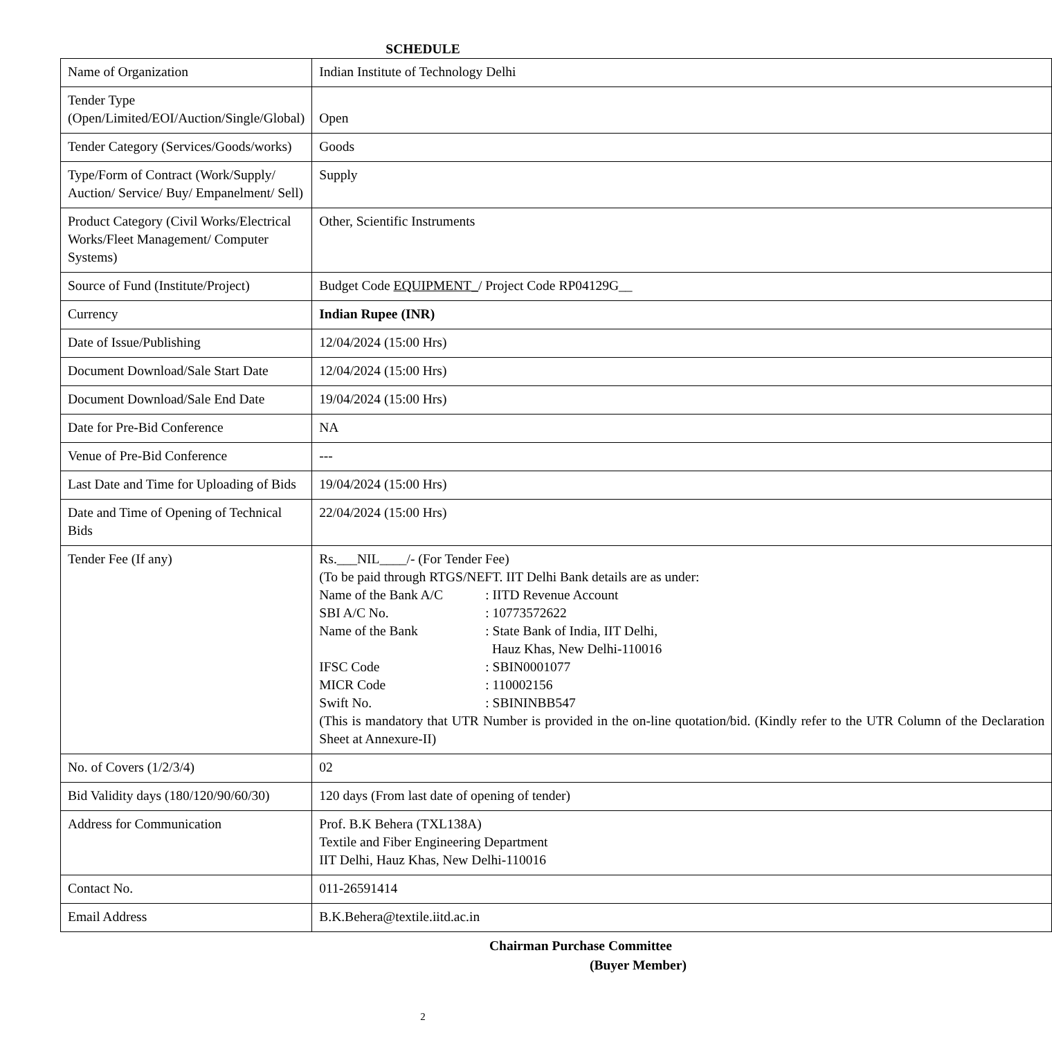SCHEDULE
| Name of Organization | Indian Institute of Technology Delhi |
| Tender Type (Open/Limited/EOI/Auction/Single/Global) | Open |
| Tender Category (Services/Goods/works) | Goods |
| Type/Form of Contract (Work/Supply/ Auction/ Service/ Buy/ Empanelment/ Sell) | Supply |
| Product Category (Civil Works/Electrical Works/Fleet Management/ Computer Systems) | Other, Scientific Instruments |
| Source of Fund (Institute/Project) | Budget Code EQUIPMENT_ / Project Code RP04129G__ |
| Currency | Indian Rupee (INR) |
| Date of Issue/Publishing | 12/04/2024 (15:00 Hrs) |
| Document Download/Sale Start Date | 12/04/2024 (15:00 Hrs) |
| Document Download/Sale End Date | 19/04/2024 (15:00 Hrs) |
| Date for Pre-Bid Conference | NA |
| Venue of Pre-Bid Conference | --- |
| Last Date and Time for Uploading of Bids | 19/04/2024 (15:00 Hrs) |
| Date and Time of Opening of Technical Bids | 22/04/2024 (15:00 Hrs) |
| Tender Fee (If any) | Rs.___NIL____/- (For Tender Fee) (To be paid through RTGS/NEFT. IIT Delhi Bank details are as under: / Name of the Bank A/C / : IITD Revenue Account / / SBI A/C No. / : 10773572622 / / Name of the Bank / : State Bank of India, IIT Delhi, Hauz Khas, New Delhi-110016 / / IFSC Code / : SBIN0001077 / / MICR Code / : 110002156 / / Swift No. / : SBININBB547 / (This is mandatory that UTR Number is provided in the on-line quotation/bid. (Kindly refer to the UTR Column of the Declaration Sheet at Annexure-II) |
| No. of Covers (1/2/3/4) | 02 |
| Bid Validity days (180/120/90/60/30) | 120 days (From last date of opening of tender) |
| Address for Communication | Prof. B.K Behera (TXL138A) Textile and Fiber Engineering Department IIT Delhi, Hauz Khas, New Delhi-110016 |
| Contact No. | 011-26591414 |
| Email Address | B.K.Behera@textile.iitd.ac.in |
Chairman Purchase Committee
(Buyer Member)
2